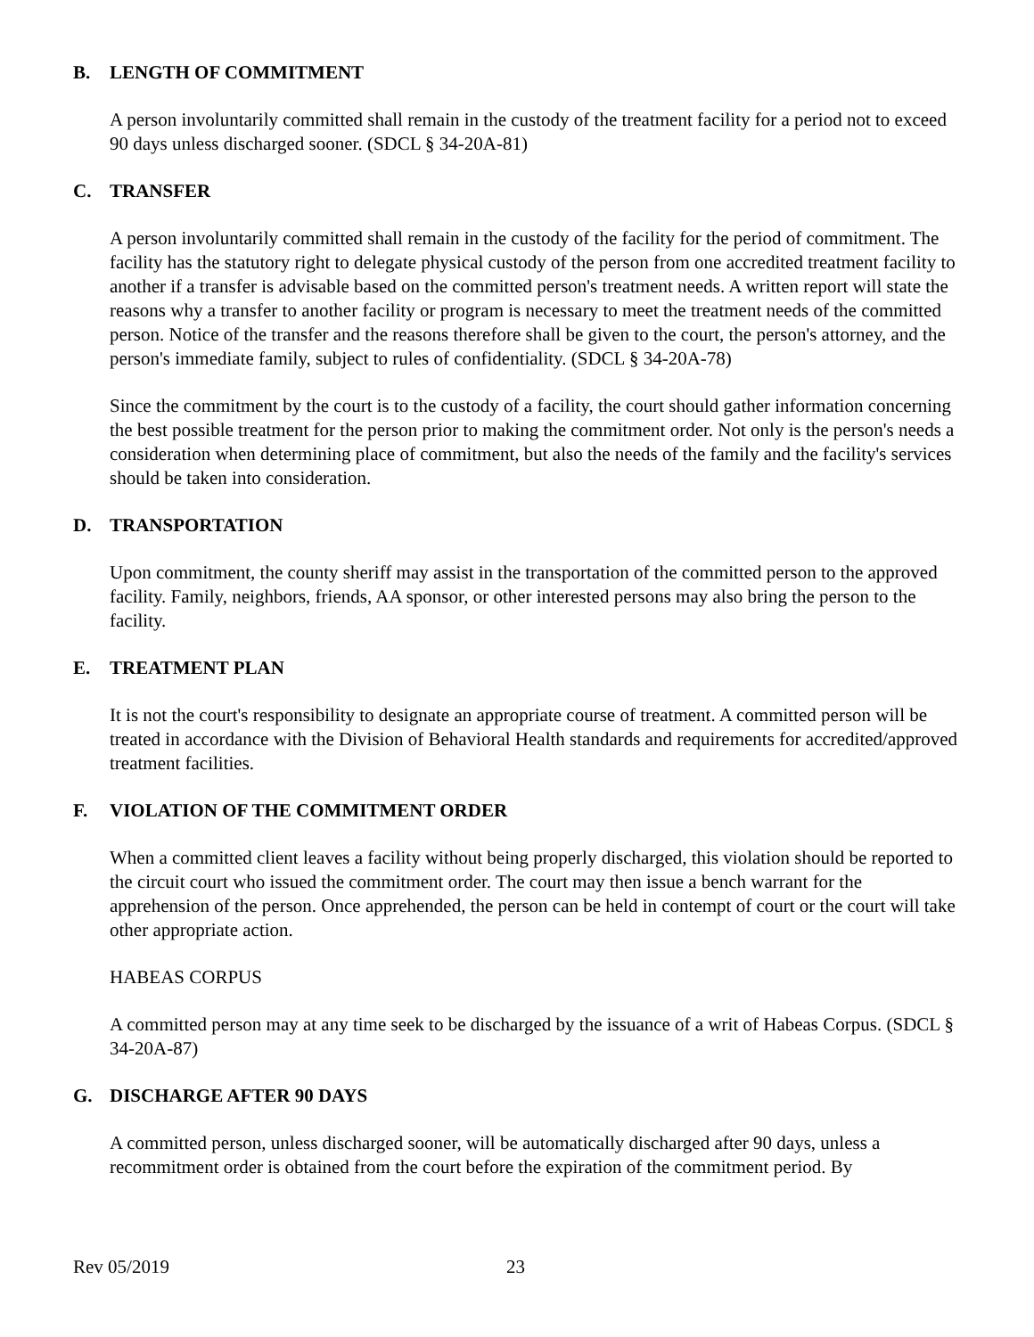B. LENGTH OF COMMITMENT
A person involuntarily committed shall remain in the custody of the treatment facility for a period not to exceed 90 days unless discharged sooner. (SDCL § 34-20A-81)
C. TRANSFER
A person involuntarily committed shall remain in the custody of the facility for the period of commitment. The facility has the statutory right to delegate physical custody of the person from one accredited treatment facility to another if a transfer is advisable based on the committed person's treatment needs. A written report will state the reasons why a transfer to another facility or program is necessary to meet the treatment needs of the committed person. Notice of the transfer and the reasons therefore shall be given to the court, the person's attorney, and the person's immediate family, subject to rules of confidentiality. (SDCL § 34-20A-78)
Since the commitment by the court is to the custody of a facility, the court should gather information concerning the best possible treatment for the person prior to making the commitment order. Not only is the person's needs a consideration when determining place of commitment, but also the needs of the family and the facility's services should be taken into consideration.
D. TRANSPORTATION
Upon commitment, the county sheriff may assist in the transportation of the committed person to the approved facility. Family, neighbors, friends, AA sponsor, or other interested persons may also bring the person to the facility.
E. TREATMENT PLAN
It is not the court's responsibility to designate an appropriate course of treatment. A committed person will be treated in accordance with the Division of Behavioral Health standards and requirements for accredited/approved treatment facilities.
F. VIOLATION OF THE COMMITMENT ORDER
When a committed client leaves a facility without being properly discharged, this violation should be reported to the circuit court who issued the commitment order. The court may then issue a bench warrant for the apprehension of the person. Once apprehended, the person can be held in contempt of court or the court will take other appropriate action.
HABEAS CORPUS
A committed person may at any time seek to be discharged by the issuance of a writ of Habeas Corpus. (SDCL § 34-20A-87)
G. DISCHARGE AFTER 90 DAYS
A committed person, unless discharged sooner, will be automatically discharged after 90 days, unless a recommitment order is obtained from the court before the expiration of the commitment period. By
Rev 05/2019 23